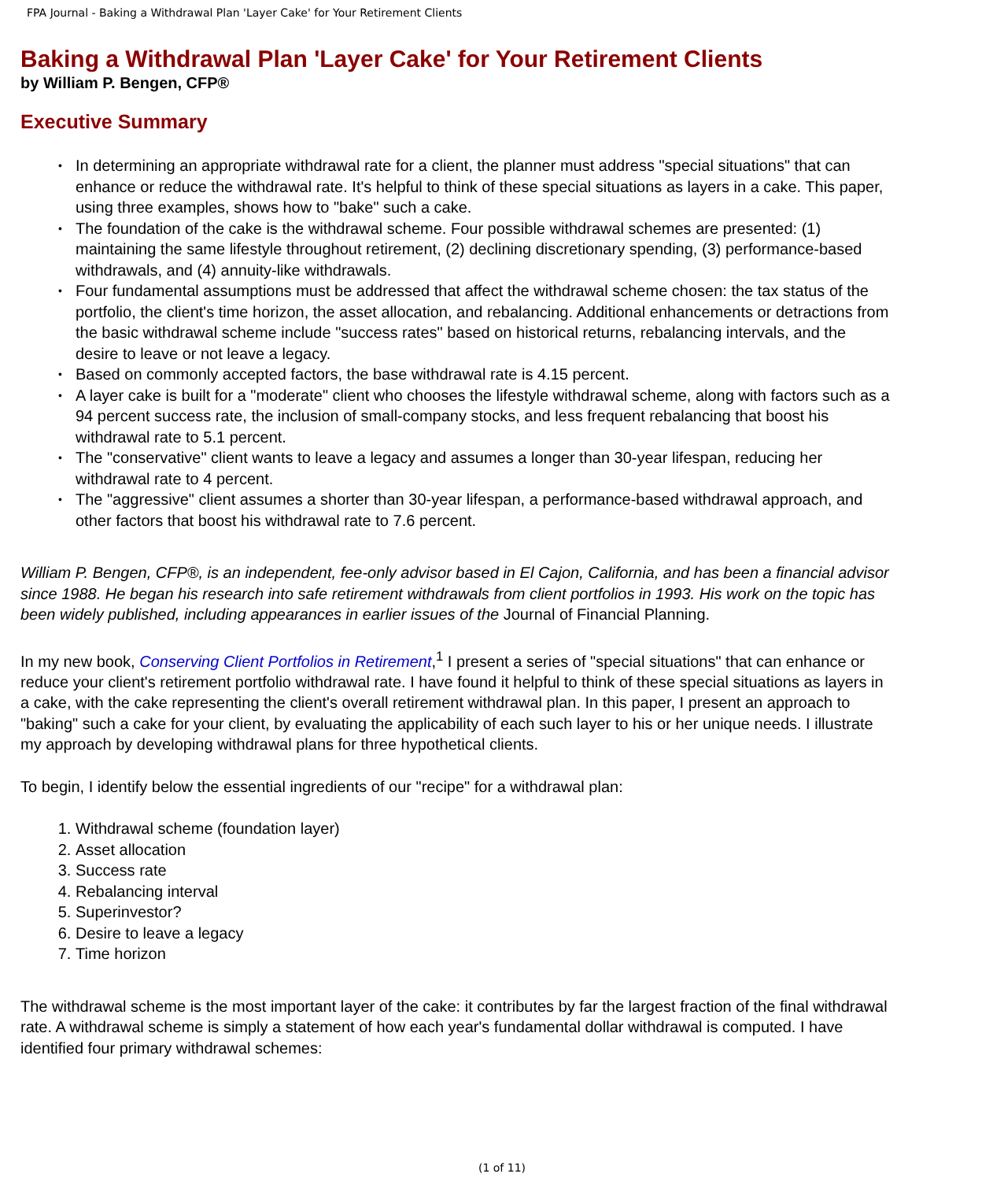FPA Journal - Baking a Withdrawal Plan 'Layer Cake' for Your Retirement Clients
Baking a Withdrawal Plan 'Layer Cake' for Your Retirement Clients
by William P. Bengen, CFP®
Executive Summary
• In determining an appropriate withdrawal rate for a client, the planner must address "special situations" that can enhance or reduce the withdrawal rate. It's helpful to think of these special situations as layers in a cake. This paper, using three examples, shows how to "bake" such a cake.
• The foundation of the cake is the withdrawal scheme. Four possible withdrawal schemes are presented: (1) maintaining the same lifestyle throughout retirement, (2) declining discretionary spending, (3) performance-based withdrawals, and (4) annuity-like withdrawals.
• Four fundamental assumptions must be addressed that affect the withdrawal scheme chosen: the tax status of the portfolio, the client's time horizon, the asset allocation, and rebalancing. Additional enhancements or detractions from the basic withdrawal scheme include "success rates" based on historical returns, rebalancing intervals, and the desire to leave or not leave a legacy.
• Based on commonly accepted factors, the base withdrawal rate is 4.15 percent.
• A layer cake is built for a "moderate" client who chooses the lifestyle withdrawal scheme, along with factors such as a 94 percent success rate, the inclusion of small-company stocks, and less frequent rebalancing that boost his withdrawal rate to 5.1 percent.
• The "conservative" client wants to leave a legacy and assumes a longer than 30-year lifespan, reducing her withdrawal rate to 4 percent.
• The "aggressive" client assumes a shorter than 30-year lifespan, a performance-based withdrawal approach, and other factors that boost his withdrawal rate to 7.6 percent.
William P. Bengen, CFP®, is an independent, fee-only advisor based in El Cajon, California, and has been a financial advisor since 1988. He began his research into safe retirement withdrawals from client portfolios in 1993. His work on the topic has been widely published, including appearances in earlier issues of the Journal of Financial Planning.
In my new book, Conserving Client Portfolios in Retirement,<sup>1</sup> I present a series of "special situations" that can enhance or reduce your client's retirement portfolio withdrawal rate. I have found it helpful to think of these special situations as layers in a cake, with the cake representing the client's overall retirement withdrawal plan. In this paper, I present an approach to "baking" such a cake for your client, by evaluating the applicability of each such layer to his or her unique needs. I illustrate my approach by developing withdrawal plans for three hypothetical clients.
To begin, I identify below the essential ingredients of our "recipe" for a withdrawal plan:
1. Withdrawal scheme (foundation layer)
2. Asset allocation
3. Success rate
4. Rebalancing interval
5. Superinvestor?
6. Desire to leave a legacy
7. Time horizon
The withdrawal scheme is the most important layer of the cake: it contributes by far the largest fraction of the final withdrawal rate. A withdrawal scheme is simply a statement of how each year's fundamental dollar withdrawal is computed. I have identified four primary withdrawal schemes:
(1 of 11)